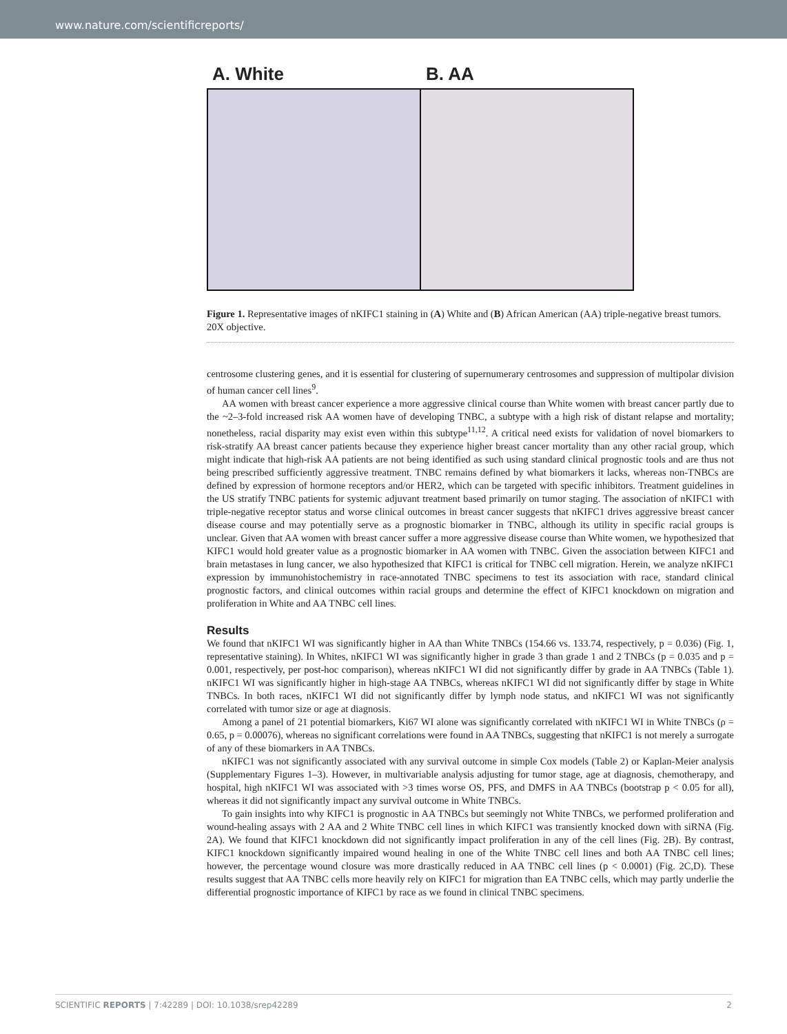www.nature.com/scientificreports/
A. White B. AA
Figure 1. Representative images of nKIFC1 staining in (A) White and (B) African American (AA) triple-negative breast tumors. 20X objective.
centrosome clustering genes, and it is essential for clustering of supernumerary centrosomes and suppression of multipolar division of human cancer cell lines<sup>9</sup>.
AA women with breast cancer experience a more aggressive clinical course than White women with breast cancer partly due to the ~2–3-fold increased risk AA women have of developing TNBC, a subtype with a high risk of distant relapse and mortality; nonetheless, racial disparity may exist even within this subtype<sup>11,12</sup>. A critical need exists for validation of novel biomarkers to risk-stratify AA breast cancer patients because they experience higher breast cancer mortality than any other racial group, which might indicate that high-risk AA patients are not being identified as such using standard clinical prognostic tools and are thus not being prescribed sufficiently aggressive treatment. TNBC remains defined by what biomarkers it lacks, whereas non-TNBCs are defined by expression of hormone receptors and/or HER2, which can be targeted with specific inhibitors. Treatment guidelines in the US stratify TNBC patients for systemic adjuvant treatment based primarily on tumor staging. The association of nKIFC1 with triple-negative receptor status and worse clinical outcomes in breast cancer suggests that nKIFC1 drives aggressive breast cancer disease course and may potentially serve as a prognostic biomarker in TNBC, although its utility in specific racial groups is unclear. Given that AA women with breast cancer suffer a more aggressive disease course than White women, we hypothesized that KIFC1 would hold greater value as a prognostic biomarker in AA women with TNBC. Given the association between KIFC1 and brain metastases in lung cancer, we also hypothesized that KIFC1 is critical for TNBC cell migration. Herein, we analyze nKIFC1 expression by immunohistochemistry in race-annotated TNBC specimens to test its association with race, standard clinical prognostic factors, and clinical outcomes within racial groups and determine the effect of KIFC1 knockdown on migration and proliferation in White and AA TNBC cell lines.
Results
We found that nKIFC1 WI was significantly higher in AA than White TNBCs (154.66 vs. 133.74, respectively, p = 0.036) (Fig. 1, representative staining). In Whites, nKIFC1 WI was significantly higher in grade 3 than grade 1 and 2 TNBCs (p = 0.035 and p = 0.001, respectively, per post-hoc comparison), whereas nKIFC1 WI did not significantly differ by grade in AA TNBCs (Table 1). nKIFC1 WI was significantly higher in high-stage AA TNBCs, whereas nKIFC1 WI did not significantly differ by stage in White TNBCs. In both races, nKIFC1 WI did not significantly differ by lymph node status, and nKIFC1 WI was not significantly correlated with tumor size or age at diagnosis.
Among a panel of 21 potential biomarkers, Ki67 WI alone was significantly correlated with nKIFC1 WI in White TNBCs (ρ = 0.65, p = 0.00076), whereas no significant correlations were found in AA TNBCs, suggesting that nKIFC1 is not merely a surrogate of any of these biomarkers in AA TNBCs.
nKIFC1 was not significantly associated with any survival outcome in simple Cox models (Table 2) or Kaplan-Meier analysis (Supplementary Figures 1–3). However, in multivariable analysis adjusting for tumor stage, age at diagnosis, chemotherapy, and hospital, high nKIFC1 WI was associated with >3 times worse OS, PFS, and DMFS in AA TNBCs (bootstrap p < 0.05 for all), whereas it did not significantly impact any survival outcome in White TNBCs.
To gain insights into why KIFC1 is prognostic in AA TNBCs but seemingly not White TNBCs, we performed proliferation and wound-healing assays with 2 AA and 2 White TNBC cell lines in which KIFC1 was transiently knocked down with siRNA (Fig. 2A). We found that KIFC1 knockdown did not significantly impact proliferation in any of the cell lines (Fig. 2B). By contrast, KIFC1 knockdown significantly impaired wound healing in one of the White TNBC cell lines and both AA TNBC cell lines; however, the percentage wound closure was more drastically reduced in AA TNBC cell lines (p < 0.0001) (Fig. 2C,D). These results suggest that AA TNBC cells more heavily rely on KIFC1 for migration than EA TNBC cells, which may partly underlie the differential prognostic importance of KIFC1 by race as we found in clinical TNBC specimens.
SCIENTIFIC REPORTS | 7:42289 | DOI: 10.1038/srep42289 2